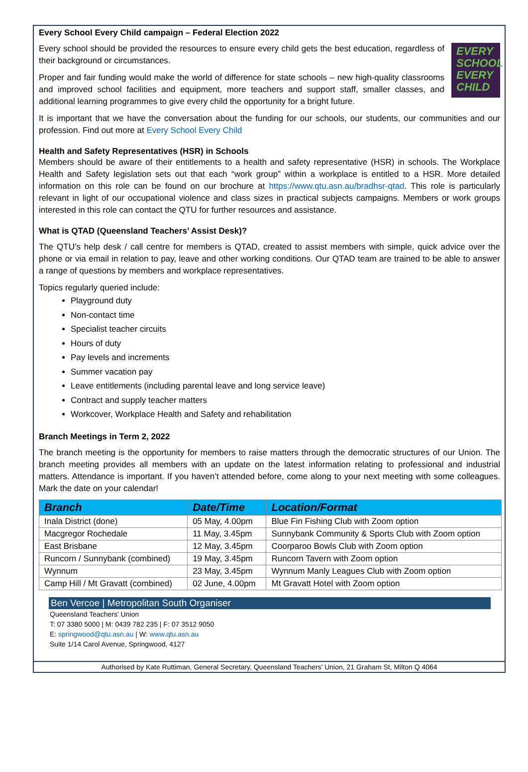Every School Every Child campaign – Federal Election 2022
EVERY
SCHOOL
EVERY
CHILD
Every school should be provided the resources to ensure every child gets the best education, regardless of their background or circumstances.
Proper and fair funding would make the world of difference for state schools – new high-quality classrooms and improved school facilities and equipment, more teachers and support staff, smaller classes, and additional learning programmes to give every child the opportunity for a bright future.
It is important that we have the conversation about the funding for our schools, our students, our communities and our profession. Find out more at Every School Every Child
Health and Safety Representatives (HSR) in Schools
Members should be aware of their entitlements to a health and safety representative (HSR) in schools. The Workplace Health and Safety legislation sets out that each “work group” within a workplace is entitled to a HSR. More detailed information on this role can be found on our brochure at https://www.qtu.asn.au/bradhsr-qtad. This role is particularly relevant in light of our occupational violence and class sizes in practical subjects campaigns. Members or work groups interested in this role can contact the QTU for further resources and assistance.
What is QTAD (Queensland Teachers’ Assist Desk)?
The QTU’s help desk / call centre for members is QTAD, created to assist members with simple, quick advice over the phone or via email in relation to pay, leave and other working conditions. Our QTAD team are trained to be able to answer a range of questions by members and workplace representatives.
Topics regularly queried include:
Playground duty
Non-contact time
Specialist teacher circuits
Hours of duty
Pay levels and increments
Summer vacation pay
Leave entitlements (including parental leave and long service leave)
Contract and supply teacher matters
Workcover, Workplace Health and Safety and rehabilitation
Branch Meetings in Term 2, 2022
The branch meeting is the opportunity for members to raise matters through the democratic structures of our Union. The branch meeting provides all members with an update on the latest information relating to professional and industrial matters. Attendance is important. If you haven’t attended before, come along to your next meeting with some colleagues. Mark the date on your calendar!
| Branch | Date/Time | Location/Format |
| --- | --- | --- |
| Inala District (done) | 05 May, 4.00pm | Blue Fin Fishing Club with Zoom option |
| Macgregor Rochedale | 11 May, 3.45pm | Sunnybank Community & Sports Club with Zoom option |
| East Brisbane | 12 May, 3.45pm | Coorparoo Bowls Club with Zoom option |
| Runcorn / Sunnybank (combined) | 19 May, 3.45pm | Runcorn Tavern with Zoom option |
| Wynnum | 23 May, 3.45pm | Wynnum Manly Leagues Club with Zoom option |
| Camp Hill / Mt Gravatt (combined) | 02 June, 4.00pm | Mt Gravatt Hotel with Zoom option |
Ben Vercoe | Metropolitan South Organiser
Queensland Teachers' Union
T: 07 3380 5000 | M: 0439 782 235 | F: 07 3512 9050
E: springwood@qtu.asn.au | W: www.qtu.asn.au
Suite 1/14 Carol Avenue, Springwood, 4127
Authorised by Kate Ruttiman, General Secretary, Queensland Teachers’ Union, 21 Graham St, Milton Q 4064